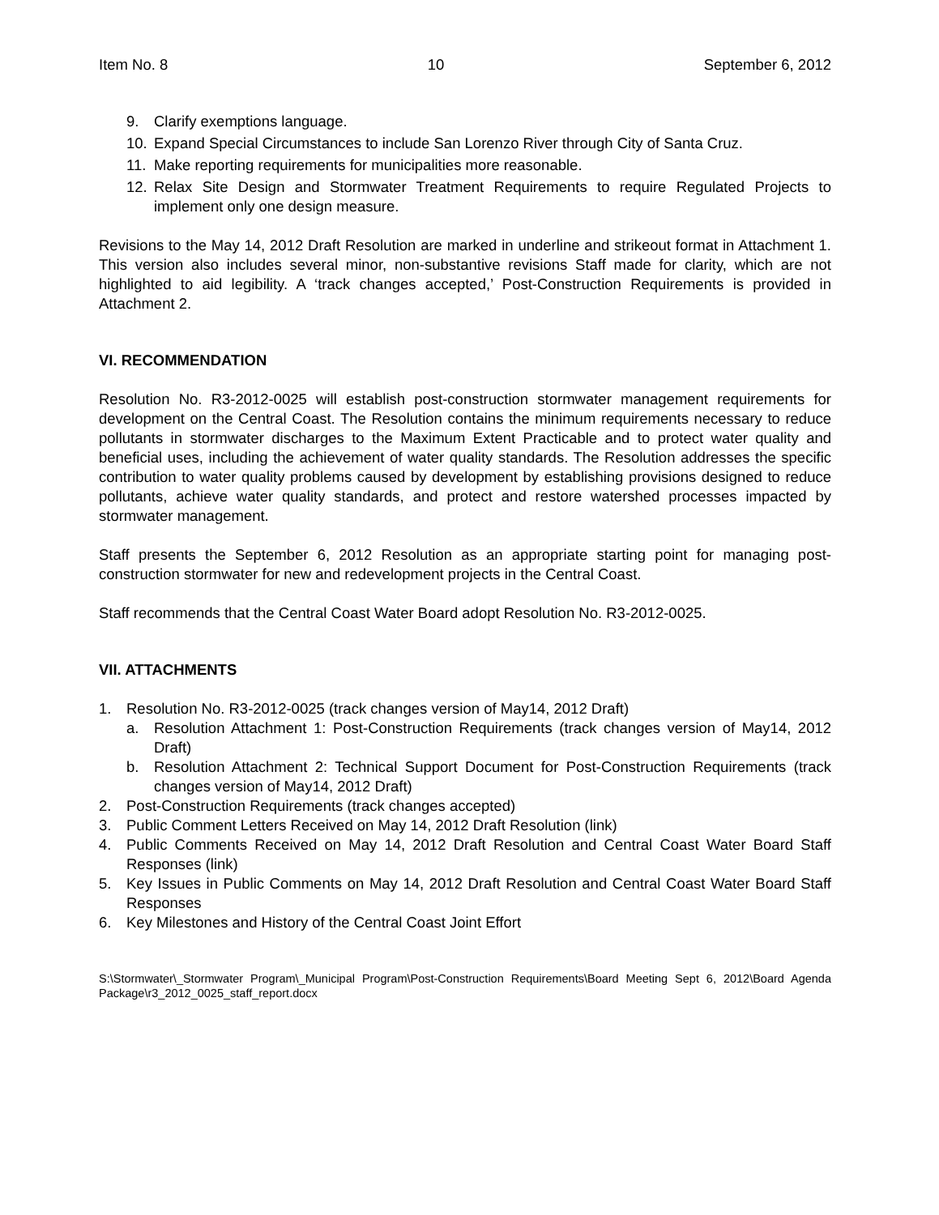Item No. 8 10 September 6, 2012
9. Clarify exemptions language.
10. Expand Special Circumstances to include San Lorenzo River through City of Santa Cruz.
11. Make reporting requirements for municipalities more reasonable.
12. Relax Site Design and Stormwater Treatment Requirements to require Regulated Projects to implement only one design measure.
Revisions to the May 14, 2012 Draft Resolution are marked in underline and strikeout format in Attachment 1. This version also includes several minor, non-substantive revisions Staff made for clarity, which are not highlighted to aid legibility. A ‘track changes accepted,’ Post-Construction Requirements is provided in Attachment 2.
VI. RECOMMENDATION
Resolution No. R3-2012-0025 will establish post-construction stormwater management requirements for development on the Central Coast. The Resolution contains the minimum requirements necessary to reduce pollutants in stormwater discharges to the Maximum Extent Practicable and to protect water quality and beneficial uses, including the achievement of water quality standards. The Resolution addresses the specific contribution to water quality problems caused by development by establishing provisions designed to reduce pollutants, achieve water quality standards, and protect and restore watershed processes impacted by stormwater management.
Staff presents the September 6, 2012 Resolution as an appropriate starting point for managing post-construction stormwater for new and redevelopment projects in the Central Coast.
Staff recommends that the Central Coast Water Board adopt Resolution No. R3-2012-0025.
VII. ATTACHMENTS
1. Resolution No. R3-2012-0025 (track changes version of May14, 2012 Draft)
a. Resolution Attachment 1: Post-Construction Requirements (track changes version of May14, 2012 Draft)
b. Resolution Attachment 2: Technical Support Document for Post-Construction Requirements (track changes version of May14, 2012 Draft)
2. Post-Construction Requirements (track changes accepted)
3. Public Comment Letters Received on May 14, 2012 Draft Resolution (link)
4. Public Comments Received on May 14, 2012 Draft Resolution and Central Coast Water Board Staff Responses (link)
5. Key Issues in Public Comments on May 14, 2012 Draft Resolution and Central Coast Water Board Staff Responses
6. Key Milestones and History of the Central Coast Joint Effort
S:\Stormwater\_Stormwater Program\_Municipal Program\Post-Construction Requirements\Board Meeting Sept 6, 2012\Board Agenda Package\r3_2012_0025_staff_report.docx